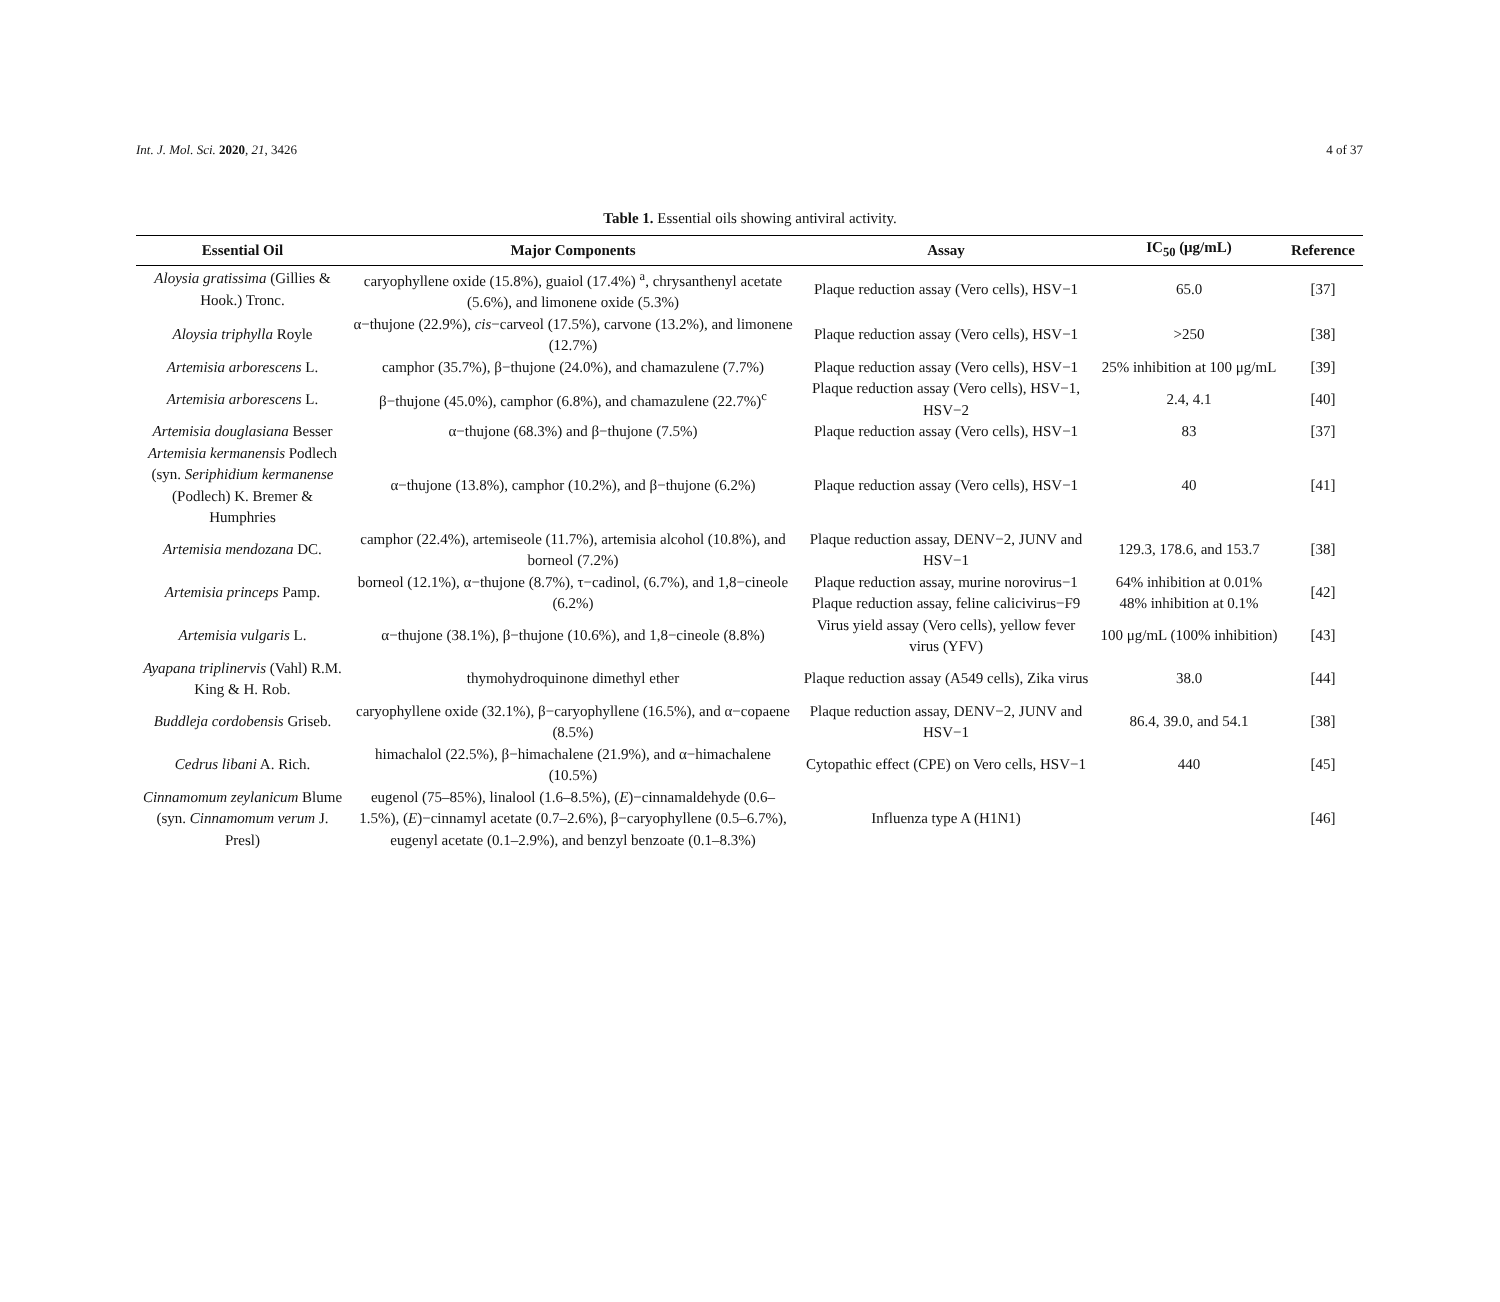Int. J. Mol. Sci. 2020, 21, 3426 4 of 37
Table 1. Essential oils showing antiviral activity.
| Essential Oil | Major Components | Assay | IC<sub>50</sub> (μg/mL) | Reference |
| --- | --- | --- | --- | --- |
| Aloysia gratissima (Gillies & Hook.) Tronc. | caryophyllene oxide (15.8%), guaiol (17.4%) <sup>a</sup>, chrysanthenyl acetate (5.6%), and limonene oxide (5.3%) | Plaque reduction assay (Vero cells), HSV−1 | 65.0 | [37] |
| Aloysia triphylla Royle | α−thujone (22.9%), cis −carveol (17.5%), carvone (13.2%), and limonene (12.7%) | Plaque reduction assay (Vero cells), HSV−1 | >250 | [38] |
| Artemisia arborescens L. | camphor (35.7%), β−thujone (24.0%), and chamazulene (7.7%) | Plaque reduction assay (Vero cells), HSV−1 | 25% inhibition at 100 μg/mL | [39] |
| Artemisia arborescens L. | β−thujone (45.0%), camphor (6.8%), and chamazulene (22.7%)<sup>c</sup> | Plaque reduction assay (Vero cells), HSV−1, HSV−2 | 2.4, 4.1 | [40] |
| Artemisia douglasiana Besser | α−thujone (68.3%) and β−thujone (7.5%) | Plaque reduction assay (Vero cells), HSV−1 | 83 | [37] |
| Artemisia kermanensis Podlech (syn. Seriphidium kermanense (Podlech) K. Bremer & Humphries | α−thujone (13.8%), camphor (10.2%), and β−thujone (6.2%) | Plaque reduction assay (Vero cells), HSV−1 | 40 | [41] |
| Artemisia mendozana DC. | camphor (22.4%), artemiseole (11.7%), artemisia alcohol (10.8%), and borneol (7.2%) | Plaque reduction assay, DENV−2, JUNV and HSV−1 | 129.3, 178.6, and 153.7 | [38] |
| Artemisia princeps Pamp. | borneol (12.1%), α−thujone (8.7%), τ−cadinol, (6.7%), and 1,8−cineole (6.2%) | Plaque reduction assay, murine norovirus−1 Plaque reduction assay, feline calicivirus−F9 | 64% inhibition at 0.01% 48% inhibition at 0.1% | [42] |
| Artemisia vulgaris L. | α−thujone (38.1%), β−thujone (10.6%), and 1,8−cineole (8.8%) | Virus yield assay (Vero cells), yellow fever virus (YFV) | 100 μg/mL (100% inhibition) | [43] |
| Ayapana triplinervis (Vahl) R.M. King & H. Rob. | thymohydroquinone dimethyl ether | Plaque reduction assay (A549 cells), Zika virus | 38.0 | [44] |
| Buddleja cordobensis Griseb. | caryophyllene oxide (32.1%), β−caryophyllene (16.5%), and α−copaene (8.5%) | Plaque reduction assay, DENV−2, JUNV and HSV−1 | 86.4, 39.0, and 54.1 | [38] |
| Cedrus libani A. Rich. | himachalol (22.5%), β−himachalene (21.9%), and α−himachalene (10.5%) | Cytopathic effect (CPE) on Vero cells, HSV−1 | 440 | [45] |
| Cinnamomum zeylanicum Blume (syn. Cinnamomum verum J. Presl) | eugenol (75–85%), linalool (1.6–8.5%), ( E )−cinnamaldehyde (0.6–1.5%), ( E )−cinnamyl acetate (0.7–2.6%), β−caryophyllene (0.5–6.7%), eugenyl acetate (0.1–2.9%), and benzyl benzoate (0.1–8.3%) | Influenza type A (H1N1) | | [46] |